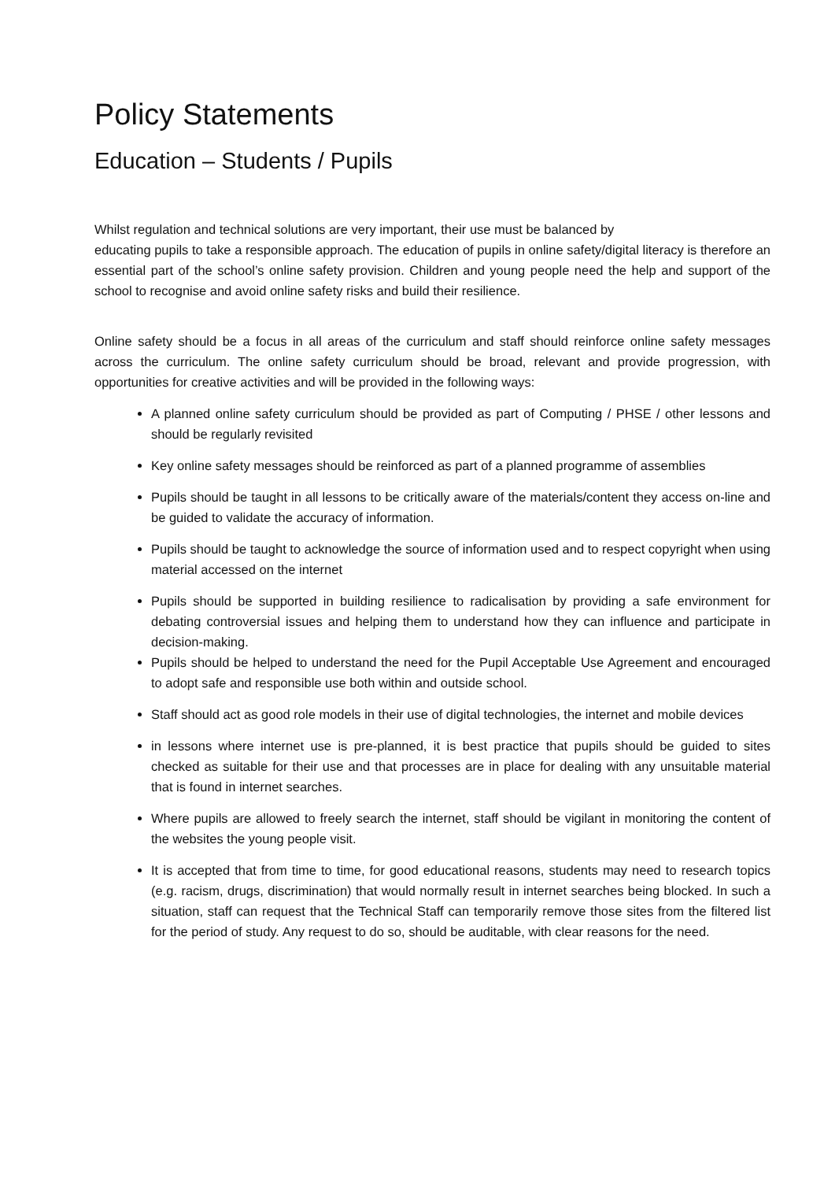Policy Statements
Education – Students / Pupils
Whilst regulation and technical solutions are very important, their use must be balanced by
educating pupils to take a responsible approach. The education of pupils in online safety/digital literacy is therefore an essential part of the school’s online safety provision. Children and young people need the help and support of the school to recognise and avoid online safety risks and build their resilience.
Online safety should be a focus in all areas of the curriculum and staff should reinforce online safety messages across the curriculum. The online safety curriculum should be broad, relevant and provide progression, with opportunities for creative activities and will be provided in the following ways:
A planned online safety curriculum should be provided as part of Computing / PHSE / other lessons and should be regularly revisited
Key online safety messages should be reinforced as part of a planned programme of assemblies
Pupils should be taught in all lessons to be critically aware of the materials/content they access on-line and be guided to validate the accuracy of information.
Pupils should be taught to acknowledge the source of information used and to respect copyright when using material accessed on the internet
Pupils should be supported in building resilience to radicalisation by providing a safe environment for debating controversial issues and helping them to understand how they can influence and participate in decision-making.
Pupils should be helped to understand the need for the Pupil Acceptable Use Agreement and encouraged to adopt safe and responsible use both within and outside school.
Staff should act as good role models in their use of digital technologies, the internet and mobile devices
in lessons where internet use is pre-planned, it is best practice that pupils should be guided to sites checked as suitable for their use and that processes are in place for dealing with any unsuitable material that is found in internet searches.
Where pupils are allowed to freely search the internet, staff should be vigilant in monitoring the content of the websites the young people visit.
It is accepted that from time to time, for good educational reasons, students may need to research topics (e.g. racism, drugs, discrimination) that would normally result in internet searches being blocked. In such a situation, staff can request that the Technical Staff can temporarily remove those sites from the filtered list for the period of study. Any request to do so, should be auditable, with clear reasons for the need.